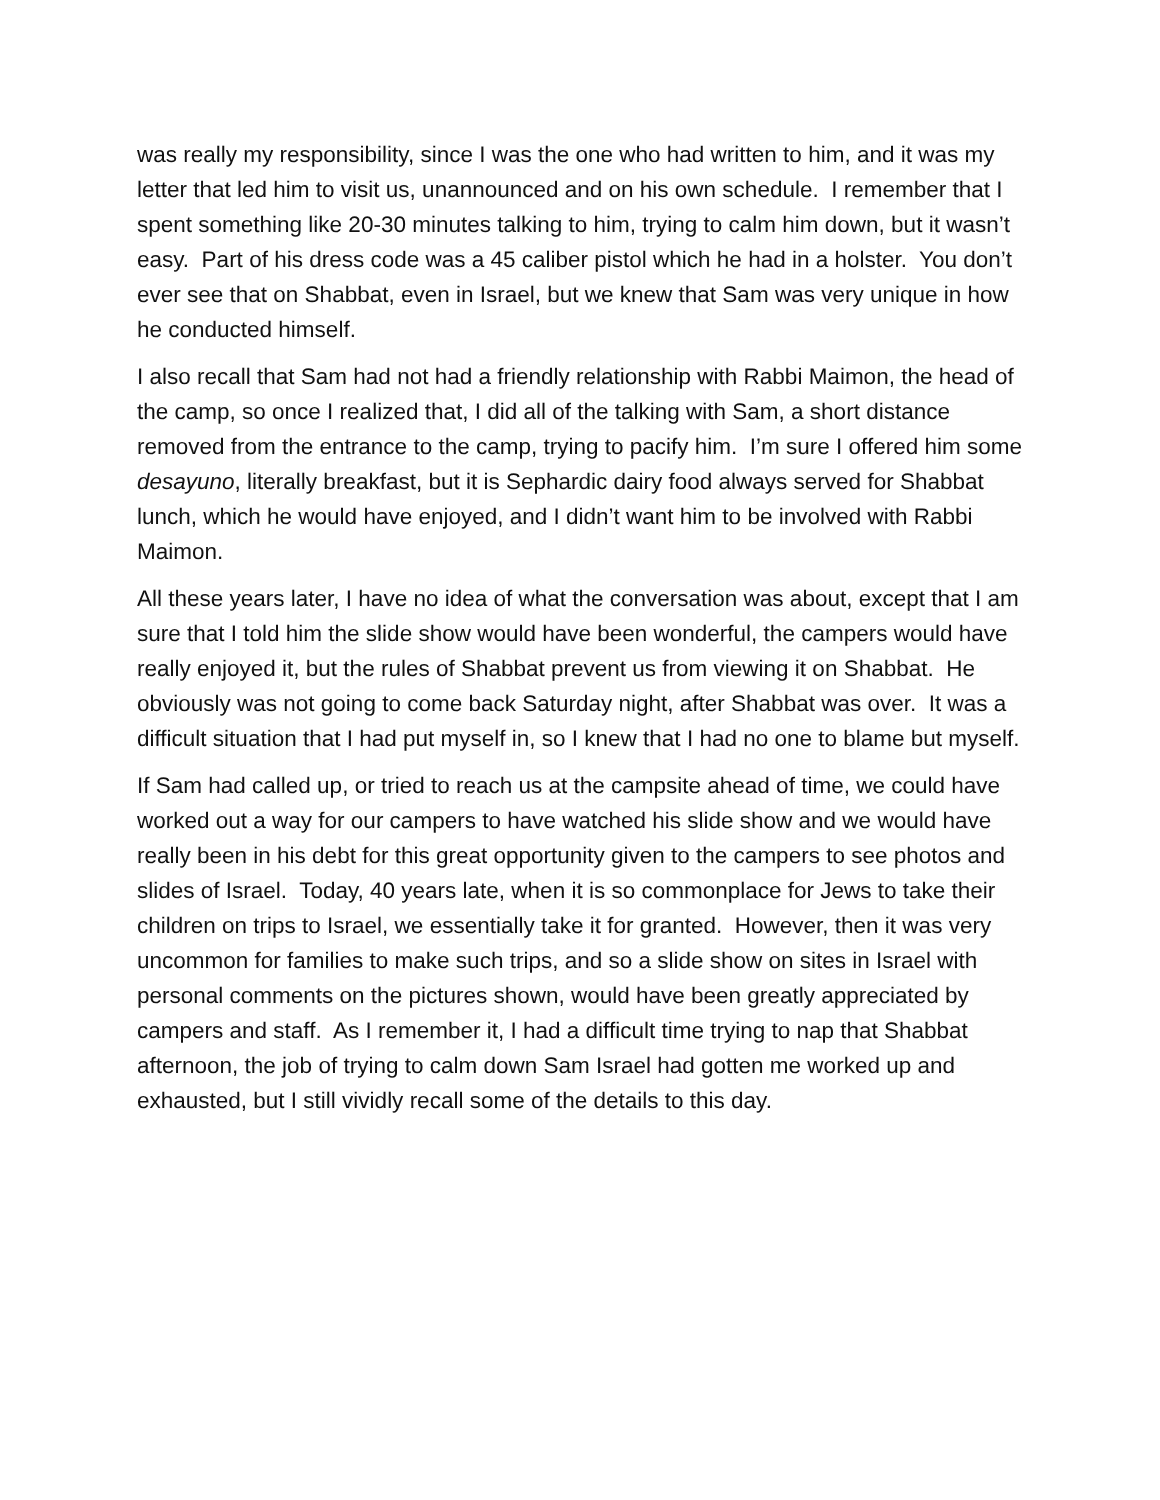was really my responsibility, since I was the one who had written to him, and it was my letter that led him to visit us, unannounced and on his own schedule. I remember that I spent something like 20-30 minutes talking to him, trying to calm him down, but it wasn’t easy. Part of his dress code was a 45 caliber pistol which he had in a holster. You don’t ever see that on Shabbat, even in Israel, but we knew that Sam was very unique in how he conducted himself.
I also recall that Sam had not had a friendly relationship with Rabbi Maimon, the head of the camp, so once I realized that, I did all of the talking with Sam, a short distance removed from the entrance to the camp, trying to pacify him. I’m sure I offered him some desayuno, literally breakfast, but it is Sephardic dairy food always served for Shabbat lunch, which he would have enjoyed, and I didn’t want him to be involved with Rabbi Maimon.
All these years later, I have no idea of what the conversation was about, except that I am sure that I told him the slide show would have been wonderful, the campers would have really enjoyed it, but the rules of Shabbat prevent us from viewing it on Shabbat. He obviously was not going to come back Saturday night, after Shabbat was over. It was a difficult situation that I had put myself in, so I knew that I had no one to blame but myself.
If Sam had called up, or tried to reach us at the campsite ahead of time, we could have worked out a way for our campers to have watched his slide show and we would have really been in his debt for this great opportunity given to the campers to see photos and slides of Israel. Today, 40 years late, when it is so commonplace for Jews to take their children on trips to Israel, we essentially take it for granted. However, then it was very uncommon for families to make such trips, and so a slide show on sites in Israel with personal comments on the pictures shown, would have been greatly appreciated by campers and staff. As I remember it, I had a difficult time trying to nap that Shabbat afternoon, the job of trying to calm down Sam Israel had gotten me worked up and exhausted, but I still vividly recall some of the details to this day.